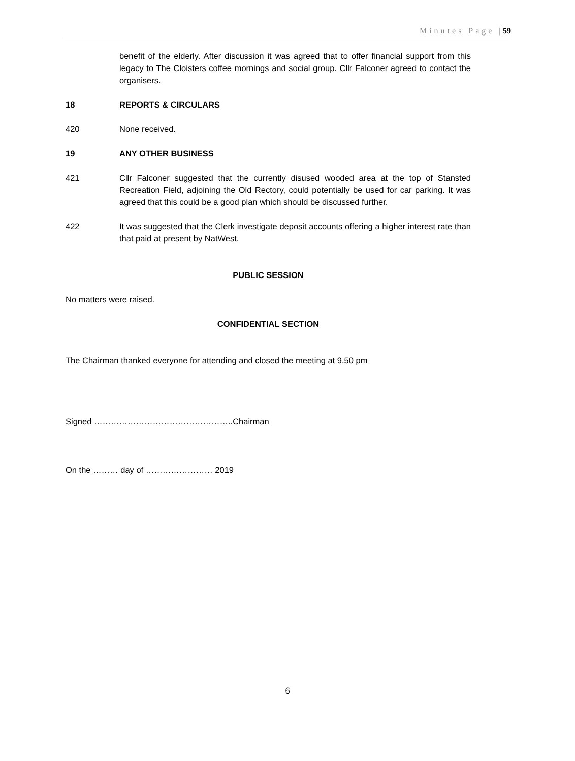Minutes Page | 59
benefit of the elderly. After discussion it was agreed that to offer financial support from this legacy to The Cloisters coffee mornings and social group. Cllr Falconer agreed to contact the organisers.
18 REPORTS & CIRCULARS
420 None received.
19 ANY OTHER BUSINESS
421 Cllr Falconer suggested that the currently disused wooded area at the top of Stansted Recreation Field, adjoining the Old Rectory, could potentially be used for car parking. It was agreed that this could be a good plan which should be discussed further.
422 It was suggested that the Clerk investigate deposit accounts offering a higher interest rate than that paid at present by NatWest.
PUBLIC SESSION
No matters were raised.
CONFIDENTIAL SECTION
The Chairman thanked everyone for attending and closed the meeting at 9.50 pm
Signed …………………………………………..Chairman
On the ……… day of …………………… 2019
6